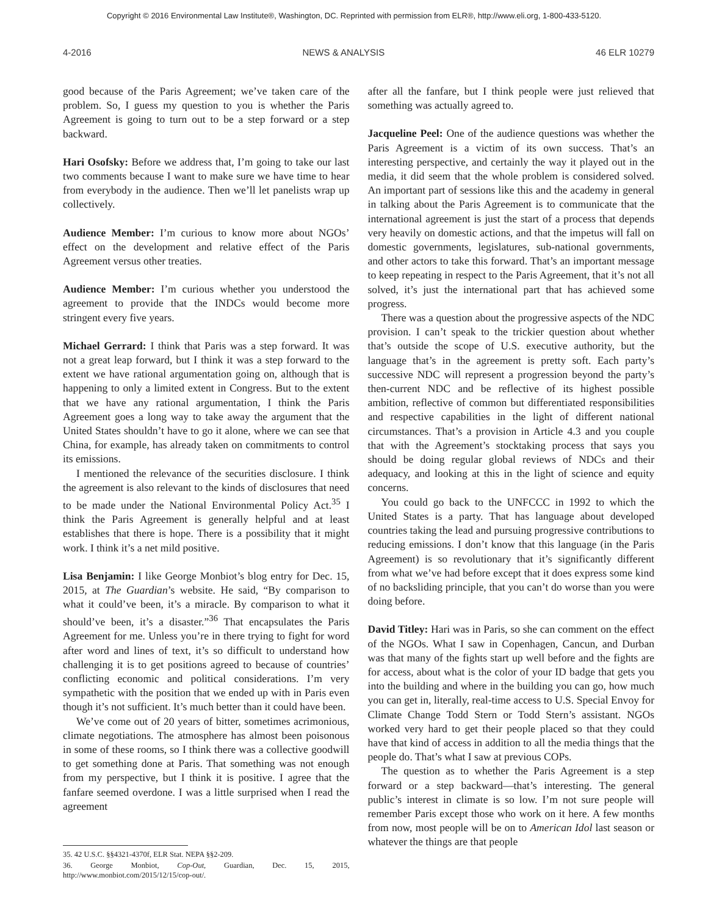Copyright © 2016 Environmental Law Institute®, Washington, DC. Reprinted with permission from ELR®, http://www.eli.org, 1-800-433-5120.
4-2016 NEWS & ANALYSIS 46 ELR 10279
good because of the Paris Agreement; we’ve taken care of the problem. So, I guess my question to you is whether the Paris Agreement is going to turn out to be a step forward or a step backward.
Hari Osofsky: Before we address that, I’m going to take our last two comments because I want to make sure we have time to hear from everybody in the audience. Then we’ll let panelists wrap up collectively.
Audience Member: I’m curious to know more about NGOs’ effect on the development and relative effect of the Paris Agreement versus other treaties.
Audience Member: I’m curious whether you understood the agreement to provide that the INDCs would become more stringent every five years.
Michael Gerrard: I think that Paris was a step forward. It was not a great leap forward, but I think it was a step forward to the extent we have rational argumentation going on, although that is happening to only a limited extent in Congress. But to the extent that we have any rational argumentation, I think the Paris Agreement goes a long way to take away the argument that the United States shouldn’t have to go it alone, where we can see that China, for example, has already taken on commitments to control its emissions.
I mentioned the relevance of the securities disclosure. I think the agreement is also relevant to the kinds of disclosures that need to be made under the National Environmental Policy Act.<sup>35</sup> I think the Paris Agreement is generally helpful and at least establishes that there is hope. There is a possibility that it might work. I think it’s a net mild positive.
Lisa Benjamin: I like George Monbiot’s blog entry for Dec. 15, 2015, at The Guardian’s website. He said, “By comparison to what it could’ve been, it’s a miracle. By comparison to what it should’ve been, it’s a disaster.”<sup>36</sup> That encapsulates the Paris Agreement for me. Unless you’re in there trying to fight for word after word and lines of text, it’s so difficult to understand how challenging it is to get positions agreed to because of countries’ conflicting economic and political considerations. I’m very sympathetic with the position that we ended up with in Paris even though it’s not sufficient. It’s much better than it could have been.
We’ve come out of 20 years of bitter, sometimes acrimonious, climate negotiations. The atmosphere has almost been poisonous in some of these rooms, so I think there was a collective goodwill to get something done at Paris. That something was not enough from my perspective, but I think it is positive. I agree that the fanfare seemed overdone. I was a little surprised when I read the agreement
35. 42 U.S.C. §§4321-4370f, ELR Stat. NEPA §§2-209.
36. George Monbiot, Cop-Out, Guardian, Dec. 15, 2015, http://www.monbiot.com/2015/12/15/cop-out/.
after all the fanfare, but I think people were just relieved that something was actually agreed to.
Jacqueline Peel: One of the audience questions was whether the Paris Agreement is a victim of its own success. That’s an interesting perspective, and certainly the way it played out in the media, it did seem that the whole problem is considered solved. An important part of sessions like this and the academy in general in talking about the Paris Agreement is to communicate that the international agreement is just the start of a process that depends very heavily on domestic actions, and that the impetus will fall on domestic governments, legislatures, sub-national governments, and other actors to take this forward. That’s an important message to keep repeating in respect to the Paris Agreement, that it’s not all solved, it’s just the international part that has achieved some progress.
There was a question about the progressive aspects of the NDC provision. I can’t speak to the trickier question about whether that’s outside the scope of U.S. executive authority, but the language that’s in the agreement is pretty soft. Each party’s successive NDC will represent a progression beyond the party’s then-current NDC and be reflective of its highest possible ambition, reflective of common but differentiated responsibilities and respective capabilities in the light of different national circumstances. That’s a provision in Article 4.3 and you couple that with the Agreement’s stocktaking process that says you should be doing regular global reviews of NDCs and their adequacy, and looking at this in the light of science and equity concerns.
You could go back to the UNFCCC in 1992 to which the United States is a party. That has language about developed countries taking the lead and pursuing progressive contributions to reducing emissions. I don’t know that this language (in the Paris Agreement) is so revolutionary that it’s significantly different from what we’ve had before except that it does express some kind of no backsliding principle, that you can’t do worse than you were doing before.
David Titley: Hari was in Paris, so she can comment on the effect of the NGOs. What I saw in Copenhagen, Cancun, and Durban was that many of the fights start up well before and the fights are for access, about what is the color of your ID badge that gets you into the building and where in the building you can go, how much you can get in, literally, real-time access to U.S. Special Envoy for Climate Change Todd Stern or Todd Stern’s assistant. NGOs worked very hard to get their people placed so that they could have that kind of access in addition to all the media things that the people do. That’s what I saw at previous COPs.
The question as to whether the Paris Agreement is a step forward or a step backward—that’s interesting. The general public’s interest in climate is so low. I’m not sure people will remember Paris except those who work on it here. A few months from now, most people will be on to American Idol last season or whatever the things are that people